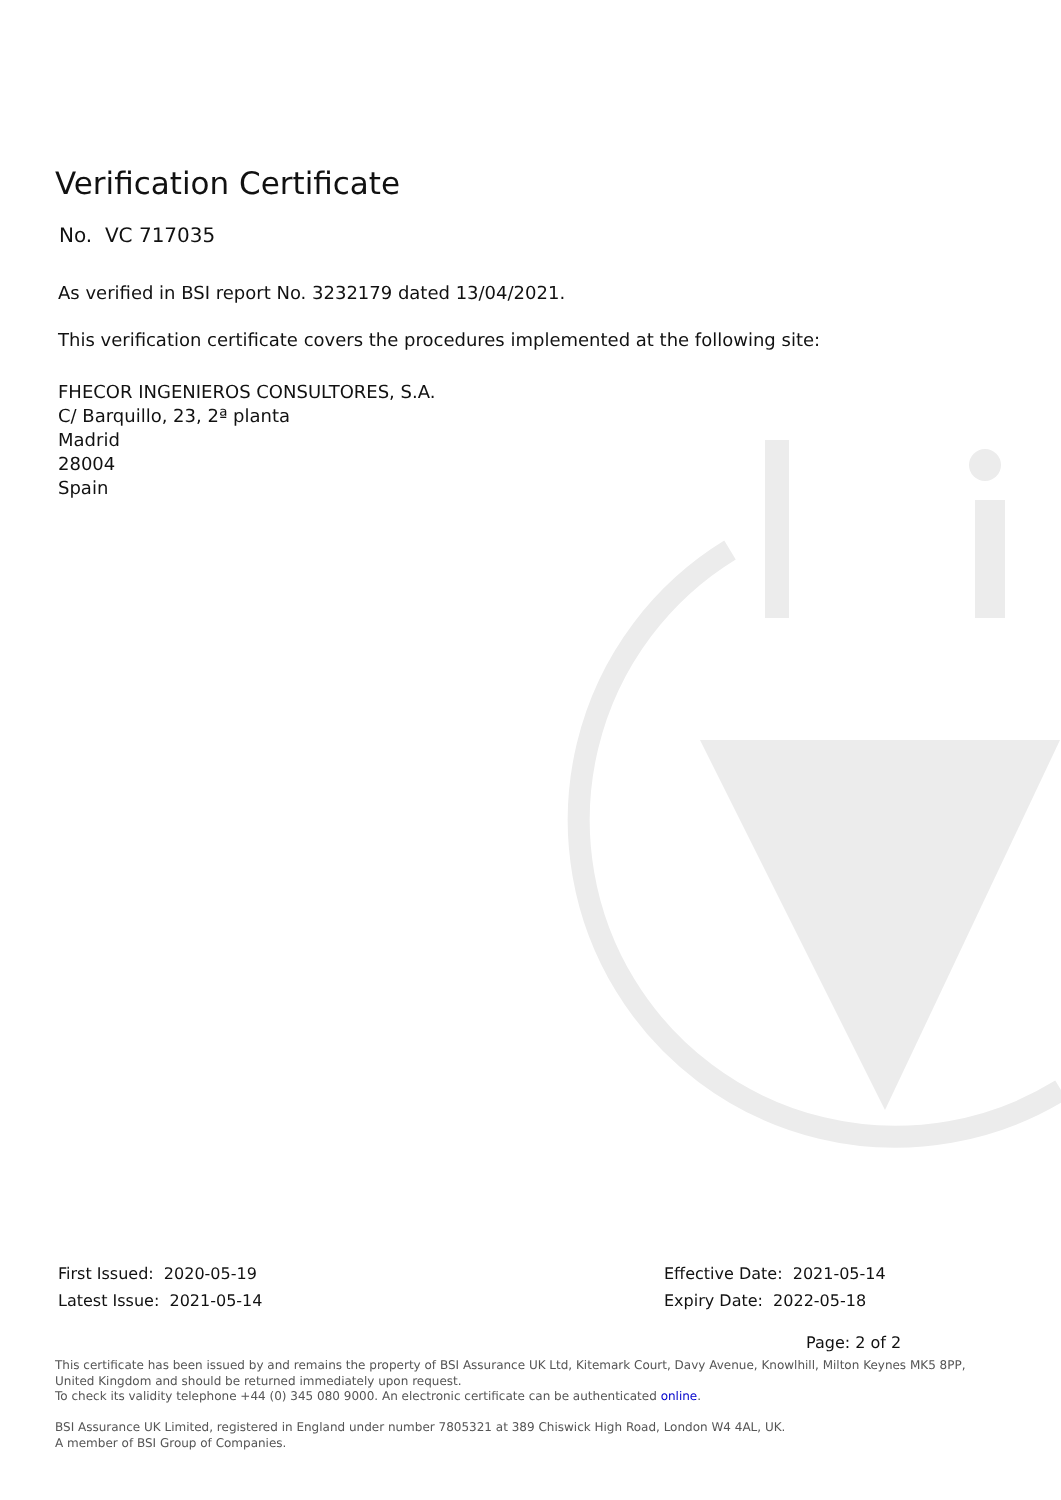Verification Certificate
No. VC 717035
As verified in BSI report No. 3232179 dated 13/04/2021.
This verification certificate covers the procedures implemented at the following site:
FHECOR INGENIEROS CONSULTORES, S.A.
C/ Barquillo, 23, 2ª planta
Madrid
28004
Spain
First Issued: 2020-05-19
Latest Issue: 2021-05-14
Effective Date: 2021-05-14
Expiry Date: 2022-05-18
Page: 2 of 2
This certificate has been issued by and remains the property of BSI Assurance UK Ltd, Kitemark Court, Davy Avenue, Knowlhill, Milton Keynes MK5 8PP, United Kingdom and should be returned immediately upon request.
To check its validity telephone +44 (0) 345 080 9000. An electronic certificate can be authenticated online.
BSI Assurance UK Limited, registered in England under number 7805321 at 389 Chiswick High Road, London W4 4AL, UK.
A member of BSI Group of Companies.